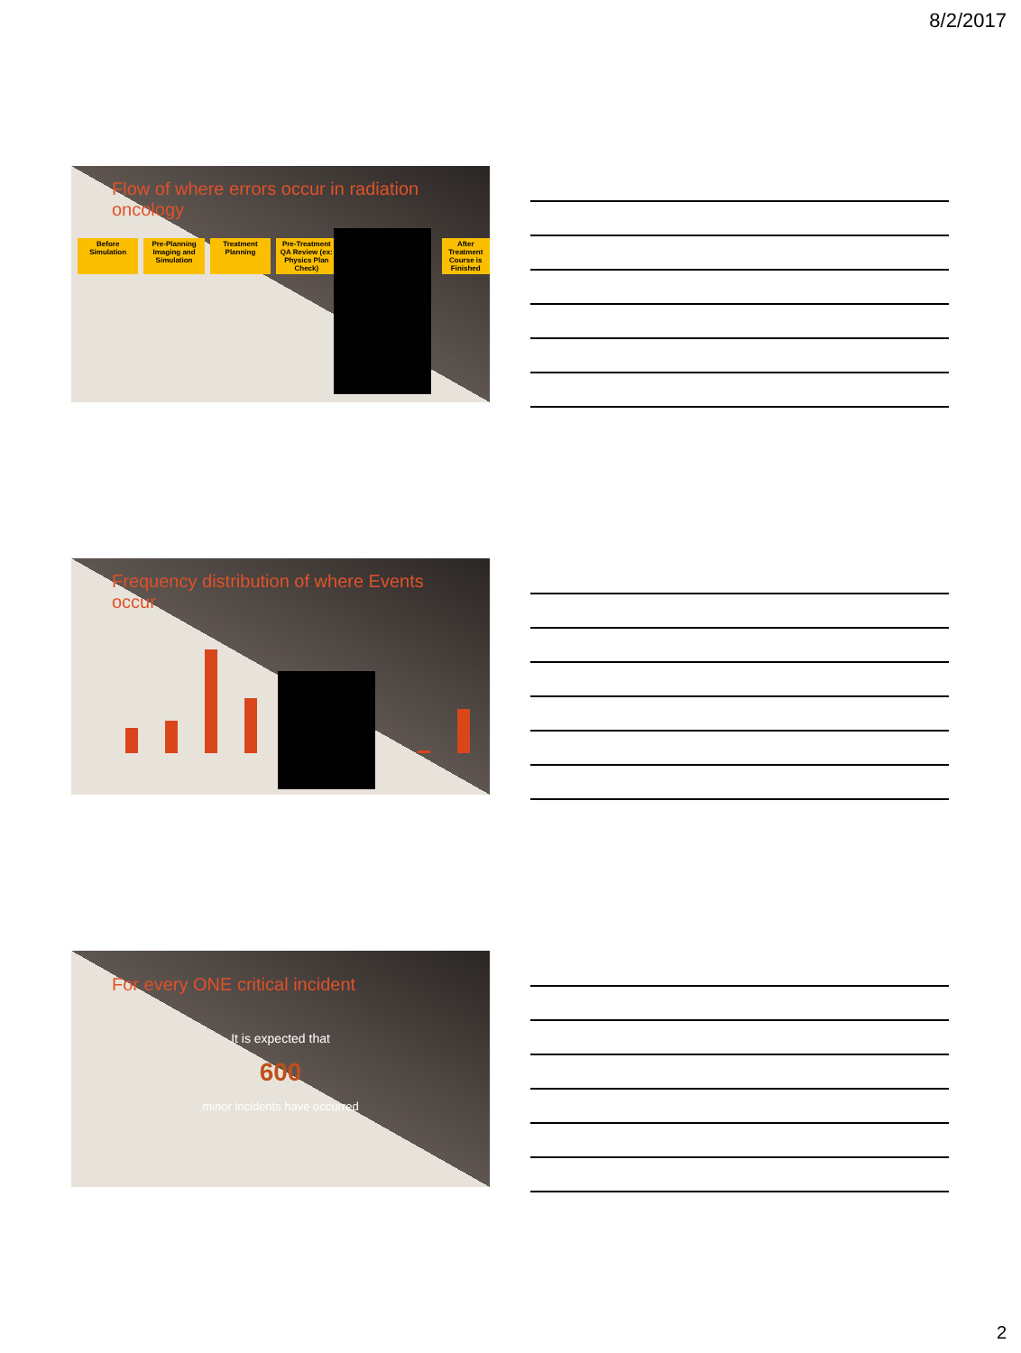8/2/2017
Flow of where errors occur in radiation oncology
Before Simulation Pre-Planning Imaging and Simulation Treatment Planning Pre-Treatment QA Review (ex: Physics Plan Check) After Treatment Course is Finished
Frequency distribution of where Events occur
For every ONE critical incident
It is expected that
600
minor incidents have occurred
2